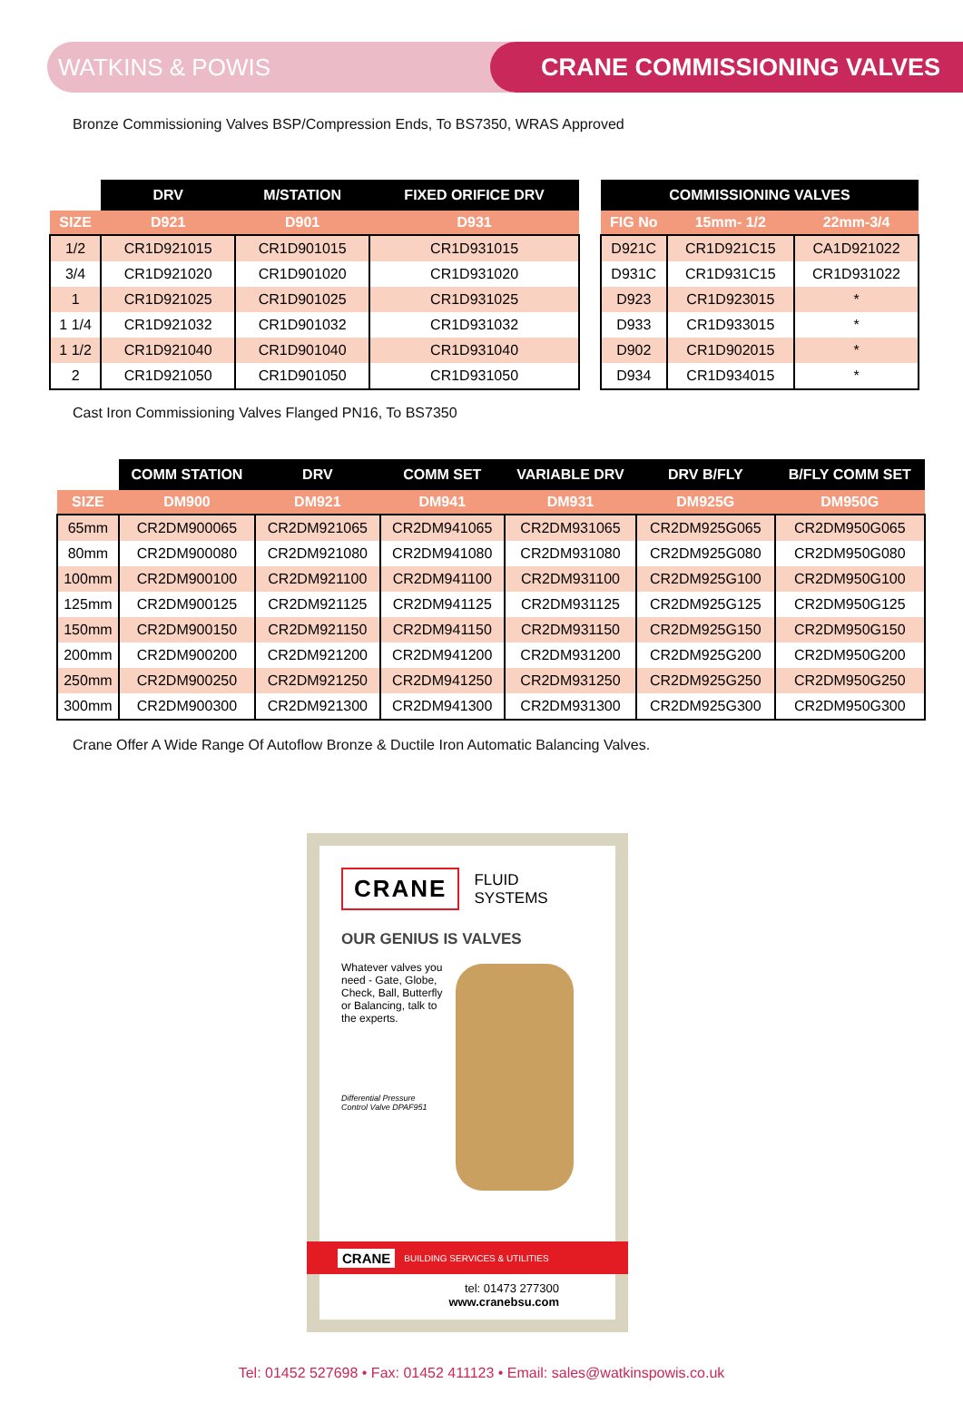WATKINS & POWIS CRANE COMMISSIONING VALVES
Bronze Commissioning Valves BSP/Compression Ends, To BS7350, WRAS Approved
| | DRV | M/STATION | FIXED ORIFICE DRV |
| --- | --- | --- | --- |
| SIZE | D921 | D901 | D931 |
| 1/2 | CR1D921015 | CR1D901015 | CR1D931015 |
| 3/4 | CR1D921020 | CR1D901020 | CR1D931020 |
| 1 | CR1D921025 | CR1D901025 | CR1D931025 |
| 1 1/4 | CR1D921032 | CR1D901032 | CR1D931032 |
| 1 1/2 | CR1D921040 | CR1D901040 | CR1D931040 |
| 2 | CR1D921050 | CR1D901050 | CR1D931050 |
| COMMISSIONING VALVES | | |
| --- | --- | --- |
| FIG No | 15mm- 1/2 | 22mm-3/4 |
| D921C | CR1D921C15 | CA1D921022 |
| D931C | CR1D931C15 | CR1D931022 |
| D923 | CR1D923015 | * |
| D933 | CR1D933015 | * |
| D902 | CR1D902015 | * |
| D934 | CR1D934015 | * |
Cast Iron Commissioning Valves Flanged PN16, To BS7350
| | COMM STATION | DRV | COMM SET | VARIABLE DRV | DRV B/FLY | B/FLY COMM SET |
| --- | --- | --- | --- | --- | --- | --- |
| SIZE | DM900 | DM921 | DM941 | DM931 | DM925G | DM950G |
| 65mm | CR2DM900065 | CR2DM921065 | CR2DM941065 | CR2DM931065 | CR2DM925G065 | CR2DM950G065 |
| 80mm | CR2DM900080 | CR2DM921080 | CR2DM941080 | CR2DM931080 | CR2DM925G080 | CR2DM950G080 |
| 100mm | CR2DM900100 | CR2DM921100 | CR2DM941100 | CR2DM931100 | CR2DM925G100 | CR2DM950G100 |
| 125mm | CR2DM900125 | CR2DM921125 | CR2DM941125 | CR2DM931125 | CR2DM925G125 | CR2DM950G125 |
| 150mm | CR2DM900150 | CR2DM921150 | CR2DM941150 | CR2DM931150 | CR2DM925G150 | CR2DM950G150 |
| 200mm | CR2DM900200 | CR2DM921200 | CR2DM941200 | CR2DM931200 | CR2DM925G200 | CR2DM950G200 |
| 250mm | CR2DM900250 | CR2DM921250 | CR2DM941250 | CR2DM931250 | CR2DM925G250 | CR2DM950G250 |
| 300mm | CR2DM900300 | CR2DM921300 | CR2DM941300 | CR2DM931300 | CR2DM925G300 | CR2DM950G300 |
Crane Offer A Wide Range Of Autoflow Bronze & Ductile Iron Automatic Balancing Valves.
CRANE FLUID SYSTEMS
OUR GENIUS IS VALVES
Whatever valves you need - Gate, Globe, Check, Ball, Butterfly or Balancing, talk to the experts.
Differential Pressure
Control Valve DPAF951
CRANE BUILDING SERVICES & UTILITIES
tel: 01473 277300
www.cranebsu.com
Tel: 01452 527698 • Fax: 01452 411123 • Email: sales@watkinspowis.co.uk